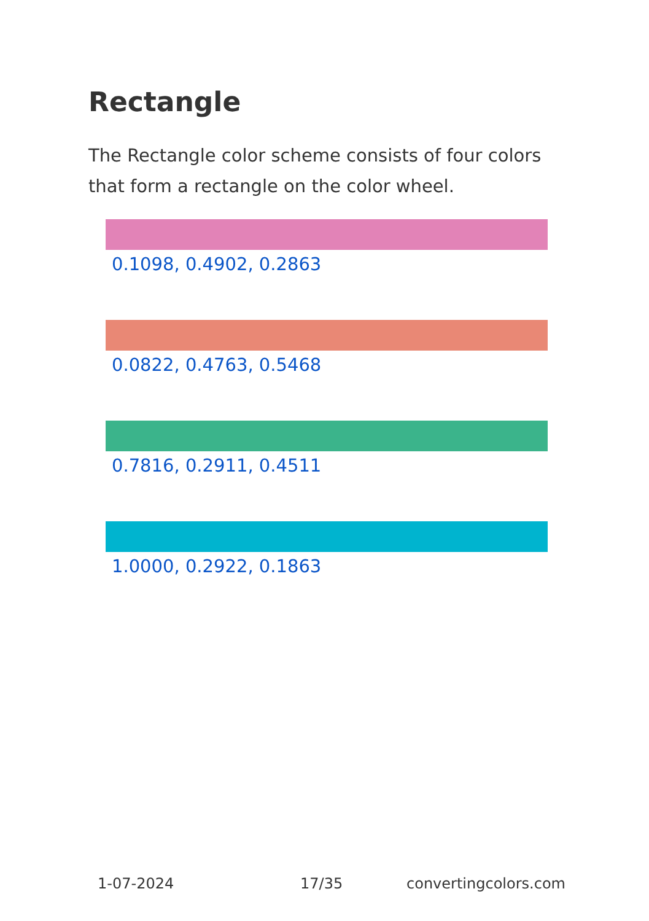Rectangle
The Rectangle color scheme consists of four colors that form a rectangle on the color wheel.
0.1098, 0.4902, 0.2863
0.0822, 0.4763, 0.5468
0.7816, 0.2911, 0.4511
1.0000, 0.2922, 0.1863
1-07-2024 17/35 convertingcolors.com